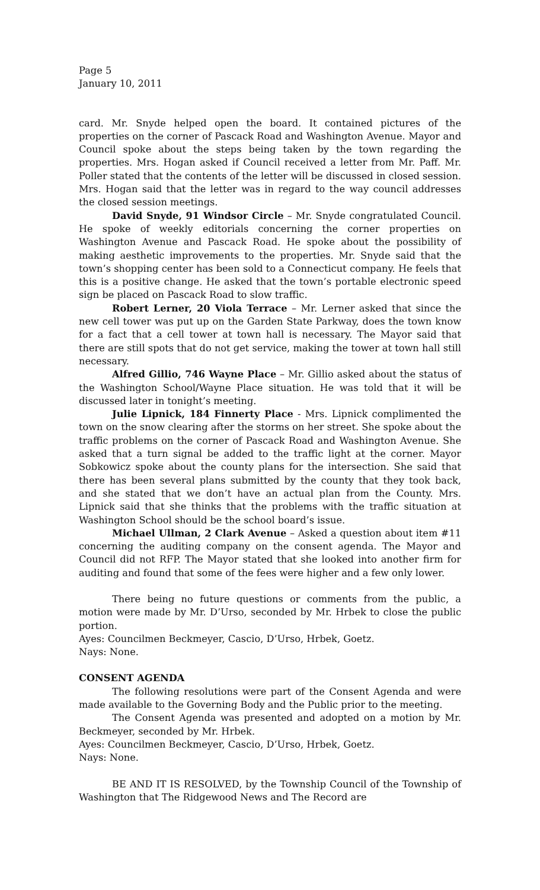Page 5
January 10, 2011
card. Mr. Snyde helped open the board. It contained pictures of the properties on the corner of Pascack Road and Washington Avenue. Mayor and Council spoke about the steps being taken by the town regarding the properties. Mrs. Hogan asked if Council received a letter from Mr. Paff. Mr. Poller stated that the contents of the letter will be discussed in closed session. Mrs. Hogan said that the letter was in regard to the way council addresses the closed session meetings.
David Snyde, 91 Windsor Circle – Mr. Snyde congratulated Council. He spoke of weekly editorials concerning the corner properties on Washington Avenue and Pascack Road. He spoke about the possibility of making aesthetic improvements to the properties. Mr. Snyde said that the town’s shopping center has been sold to a Connecticut company. He feels that this is a positive change. He asked that the town’s portable electronic speed sign be placed on Pascack Road to slow traffic.
Robert Lerner, 20 Viola Terrace – Mr. Lerner asked that since the new cell tower was put up on the Garden State Parkway, does the town know for a fact that a cell tower at town hall is necessary. The Mayor said that there are still spots that do not get service, making the tower at town hall still necessary.
Alfred Gillio, 746 Wayne Place – Mr. Gillio asked about the status of the Washington School/Wayne Place situation. He was told that it will be discussed later in tonight’s meeting.
Julie Lipnick, 184 Finnerty Place - Mrs. Lipnick complimented the town on the snow clearing after the storms on her street. She spoke about the traffic problems on the corner of Pascack Road and Washington Avenue. She asked that a turn signal be added to the traffic light at the corner. Mayor Sobkowicz spoke about the county plans for the intersection. She said that there has been several plans submitted by the county that they took back, and she stated that we don’t have an actual plan from the County. Mrs. Lipnick said that she thinks that the problems with the traffic situation at Washington School should be the school board’s issue.
Michael Ullman, 2 Clark Avenue – Asked a question about item #11 concerning the auditing company on the consent agenda. The Mayor and Council did not RFP. The Mayor stated that she looked into another firm for auditing and found that some of the fees were higher and a few only lower.
There being no future questions or comments from the public, a motion were made by Mr. D’Urso, seconded by Mr. Hrbek to close the public portion.
Ayes: Councilmen Beckmeyer, Cascio, D’Urso, Hrbek, Goetz.
Nays: None.
CONSENT AGENDA
The following resolutions were part of the Consent Agenda and were made available to the Governing Body and the Public prior to the meeting.
The Consent Agenda was presented and adopted on a motion by Mr. Beckmeyer, seconded by Mr. Hrbek.
Ayes: Councilmen Beckmeyer, Cascio, D’Urso, Hrbek, Goetz.
Nays: None.
BE AND IT IS RESOLVED, by the Township Council of the Township of Washington that The Ridgewood News and The Record are